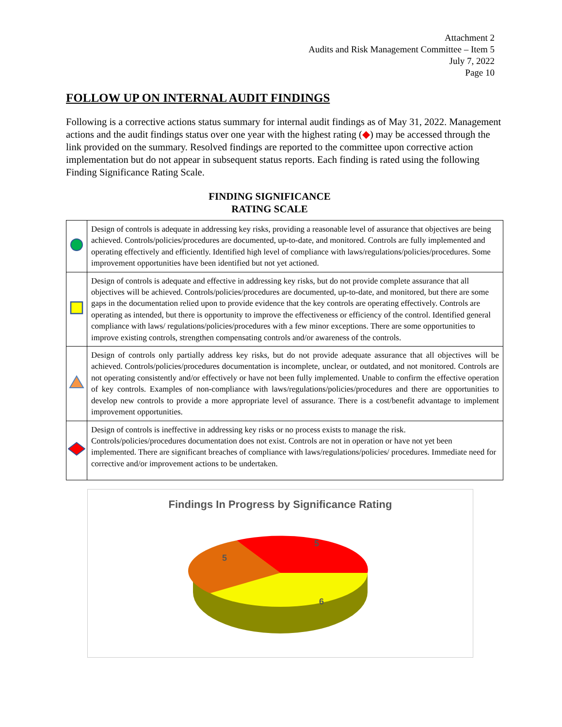Attachment 2
Audits and Risk Management Committee – Item 5
July 7, 2022
Page 10
FOLLOW UP ON INTERNAL AUDIT FINDINGS
Following is a corrective actions status summary for internal audit findings as of May 31, 2022. Management actions and the audit findings status over one year with the highest rating (◆) may be accessed through the link provided on the summary. Resolved findings are reported to the committee upon corrective action implementation but do not appear in subsequent status reports. Each finding is rated using the following Finding Significance Rating Scale.
FINDING SIGNIFICANCE
RATING SCALE
| | Design of controls is adequate in addressing key risks, providing a reasonable level of assurance that objectives are being achieved. Controls/policies/procedures are documented, up-to-date, and monitored. Controls are fully implemented and operating effectively and efficiently. Identified high level of compliance with laws/regulations/policies/procedures. Some improvement opportunities have been identified but not yet actioned. |
| | Design of controls is adequate and effective in addressing key risks, but do not provide complete assurance that all objectives will be achieved. Controls/policies/procedures are documented, up-to-date, and monitored, but there are some gaps in the documentation relied upon to provide evidence that the key controls are operating effectively. Controls are operating as intended, but there is opportunity to improve the effectiveness or efficiency of the control. Identified general compliance with laws/ regulations/policies/procedures with a few minor exceptions. There are some opportunities to improve existing controls, strengthen compensating controls and/or awareness of the controls. |
| | Design of controls only partially address key risks, but do not provide adequate assurance that all objectives will be achieved. Controls/policies/procedures documentation is incomplete, unclear, or outdated, and not monitored. Controls are not operating consistently and/or effectively or have not been fully implemented. Unable to confirm the effective operation of key controls. Examples of non-compliance with laws/regulations/policies/procedures and there are opportunities to develop new controls to provide a more appropriate level of assurance. There is a cost/benefit advantage to implement improvement opportunities. |
| | Design of controls is ineffective in addressing key risks or no process exists to manage the risk. Controls/policies/procedures documentation does not exist. Controls are not in operation or have not yet been implemented. There are significant breaches of compliance with laws/regulations/policies/ procedures. Immediate need for corrective and/or improvement actions to be undertaken. |
Findings In Progress by Significance Rating
5
5
6